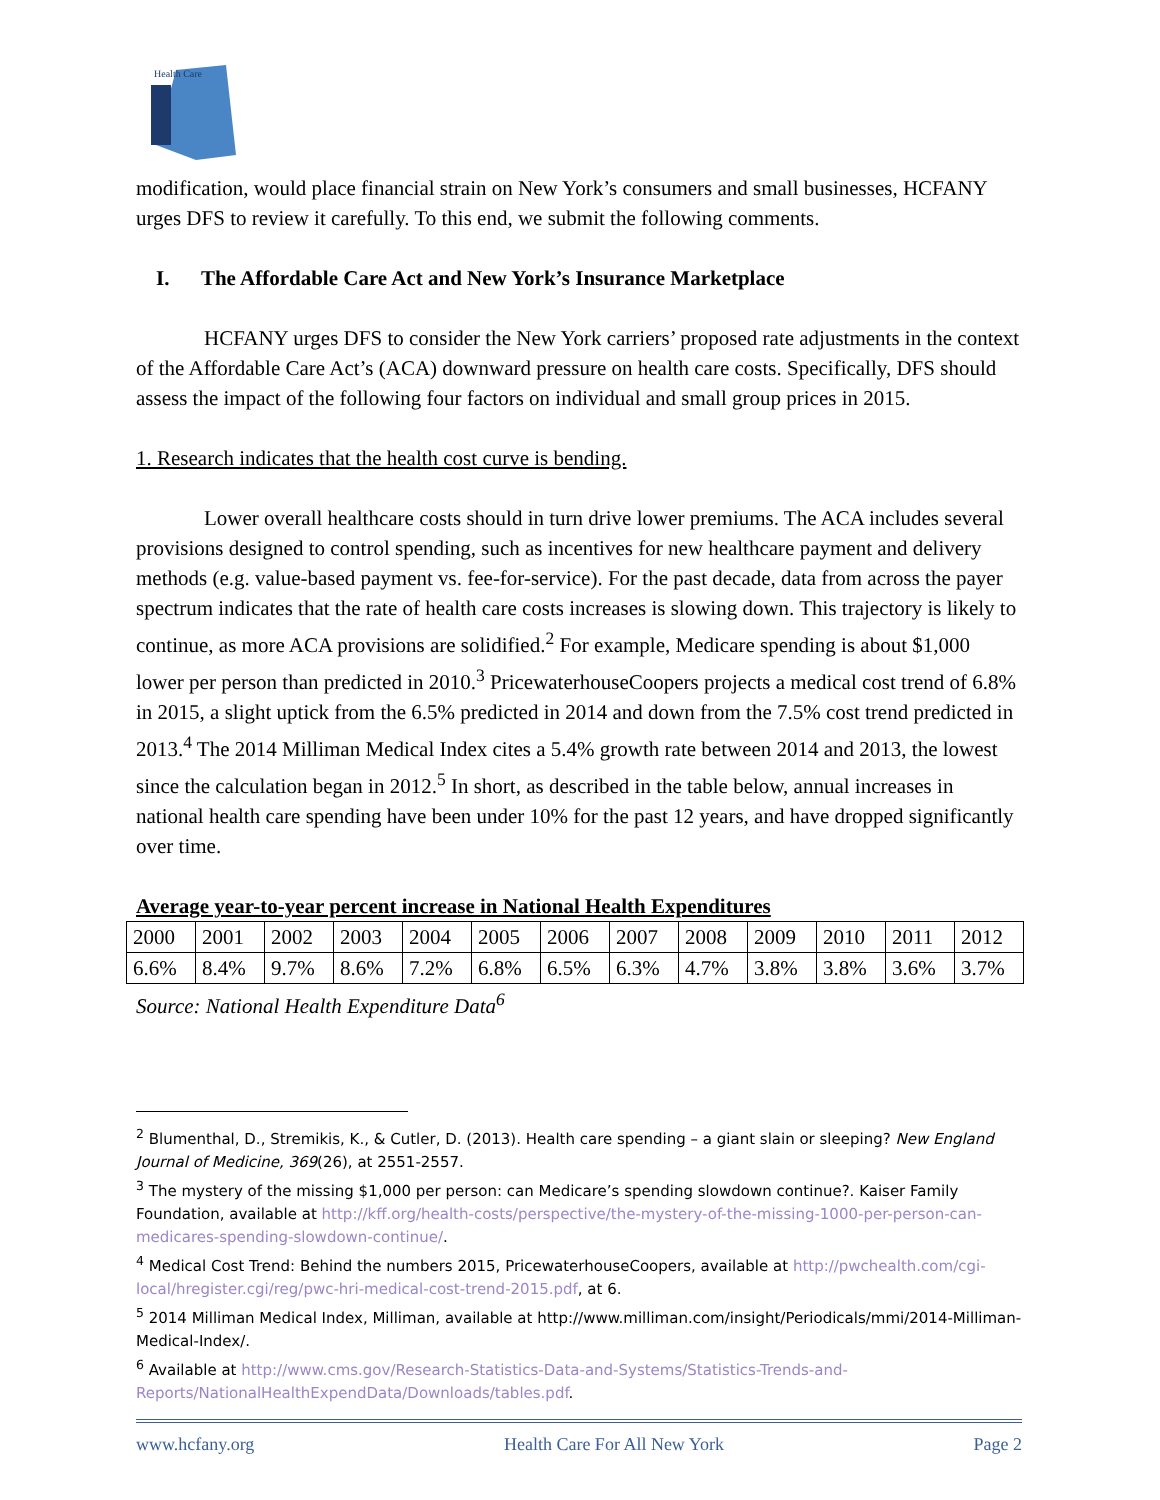Health Care
modification, would place financial strain on New York’s consumers and small businesses, HCFANY urges DFS to review it carefully. To this end, we submit the following comments.
I. The Affordable Care Act and New York’s Insurance Marketplace
HCFANY urges DFS to consider the New York carriers’ proposed rate adjustments in the context of the Affordable Care Act’s (ACA) downward pressure on health care costs. Specifically, DFS should assess the impact of the following four factors on individual and small group prices in 2015.
1. Research indicates that the health cost curve is bending.
Lower overall healthcare costs should in turn drive lower premiums. The ACA includes several provisions designed to control spending, such as incentives for new healthcare payment and delivery methods (e.g. value-based payment vs. fee-for-service). For the past decade, data from across the payer spectrum indicates that the rate of health care costs increases is slowing down. This trajectory is likely to continue, as more ACA provisions are solidified.<sup>2</sup> For example, Medicare spending is about $1,000 lower per person than predicted in 2010.<sup>3</sup> PricewaterhouseCoopers projects a medical cost trend of 6.8% in 2015, a slight uptick from the 6.5% predicted in 2014 and down from the 7.5% cost trend predicted in 2013.<sup>4</sup> The 2014 Milliman Medical Index cites a 5.4% growth rate between 2014 and 2013, the lowest since the calculation began in 2012.<sup>5</sup> In short, as described in the table below, annual increases in national health care spending have been under 10% for the past 12 years, and have dropped significantly over time.
Average year-to-year percent increase in National Health Expenditures
| 2000 | 2001 | 2002 | 2003 | 2004 | 2005 | 2006 | 2007 | 2008 | 2009 | 2010 | 2011 | 2012 |
| 6.6% | 8.4% | 9.7% | 8.6% | 7.2% | 6.8% | 6.5% | 6.3% | 4.7% | 3.8% | 3.8% | 3.6% | 3.7% |
Source: National Health Expenditure Data<sup>6</sup>
<sup>2</sup> Blumenthal, D., Stremikis, K., & Cutler, D. (2013). Health care spending – a giant slain or sleeping? New England Journal of Medicine, 369(26), at 2551-2557.
<sup>3</sup> The mystery of the missing $1,000 per person: can Medicare’s spending slowdown continue?. Kaiser Family Foundation, available at http://kff.org/health-costs/perspective/the-mystery-of-the-missing-1000-per-person-can-medicares-spending-slowdown-continue/.
<sup>4</sup> Medical Cost Trend: Behind the numbers 2015, PricewaterhouseCoopers, available at http://pwchealth.com/cgi-local/hregister.cgi/reg/pwc-hri-medical-cost-trend-2015.pdf, at 6.
<sup>5</sup> 2014 Milliman Medical Index, Milliman, available at http://www.milliman.com/insight/Periodicals/mmi/2014-Milliman-Medical-Index/.
<sup>6</sup> Available at http://www.cms.gov/Research-Statistics-Data-and-Systems/Statistics-Trends-and-Reports/NationalHealthExpendData/Downloads/tables.pdf.
www.hcfany.org Health Care For All New York Page 2